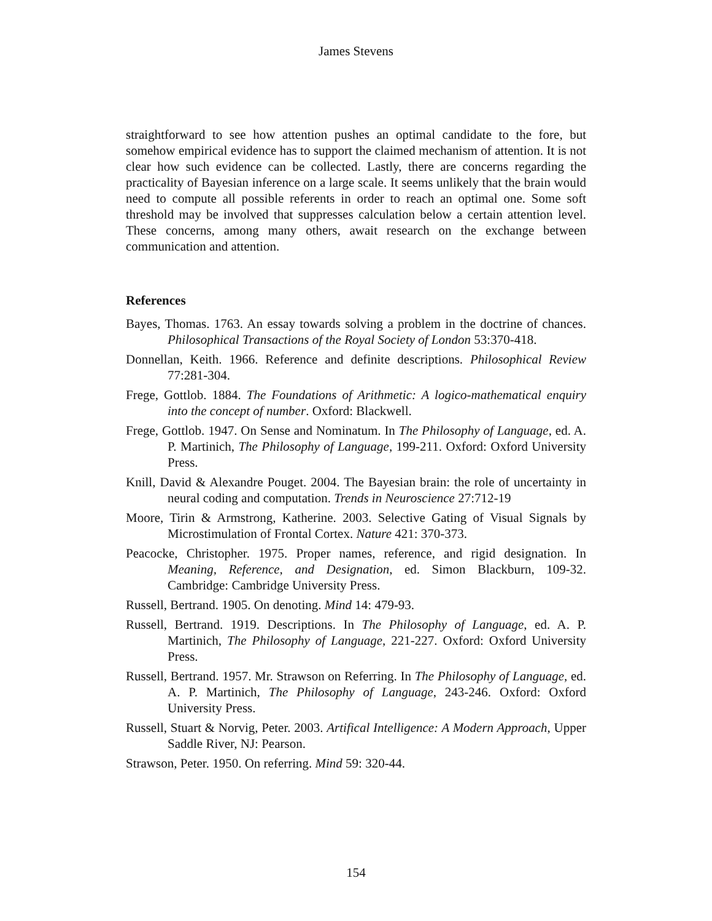James Stevens
straightforward to see how attention pushes an optimal candidate to the fore, but somehow empirical evidence has to support the claimed mechanism of attention. It is not clear how such evidence can be collected. Lastly, there are concerns regarding the practicality of Bayesian inference on a large scale. It seems unlikely that the brain would need to compute all possible referents in order to reach an optimal one. Some soft threshold may be involved that suppresses calculation below a certain attention level. These concerns, among many others, await research on the exchange between communication and attention.
References
Bayes, Thomas. 1763. An essay towards solving a problem in the doctrine of chances. Philosophical Transactions of the Royal Society of London 53:370-418.
Donnellan, Keith. 1966. Reference and definite descriptions. Philosophical Review 77:281-304.
Frege, Gottlob. 1884. The Foundations of Arithmetic: A logico-mathematical enquiry into the concept of number. Oxford: Blackwell.
Frege, Gottlob. 1947. On Sense and Nominatum. In The Philosophy of Language, ed. A. P. Martinich, The Philosophy of Language, 199-211. Oxford: Oxford University Press.
Knill, David & Alexandre Pouget. 2004. The Bayesian brain: the role of uncertainty in neural coding and computation. Trends in Neuroscience 27:712-19
Moore, Tirin & Armstrong, Katherine. 2003. Selective Gating of Visual Signals by Microstimulation of Frontal Cortex. Nature 421: 370-373.
Peacocke, Christopher. 1975. Proper names, reference, and rigid designation. In Meaning, Reference, and Designation, ed. Simon Blackburn, 109-32. Cambridge: Cambridge University Press.
Russell, Bertrand. 1905. On denoting. Mind 14: 479-93.
Russell, Bertrand. 1919. Descriptions. In The Philosophy of Language, ed. A. P. Martinich, The Philosophy of Language, 221-227. Oxford: Oxford University Press.
Russell, Bertrand. 1957. Mr. Strawson on Referring. In The Philosophy of Language, ed. A. P. Martinich, The Philosophy of Language, 243-246. Oxford: Oxford University Press.
Russell, Stuart & Norvig, Peter. 2003. Artifical Intelligence: A Modern Approach, Upper Saddle River, NJ: Pearson.
Strawson, Peter. 1950. On referring. Mind 59: 320-44.
154